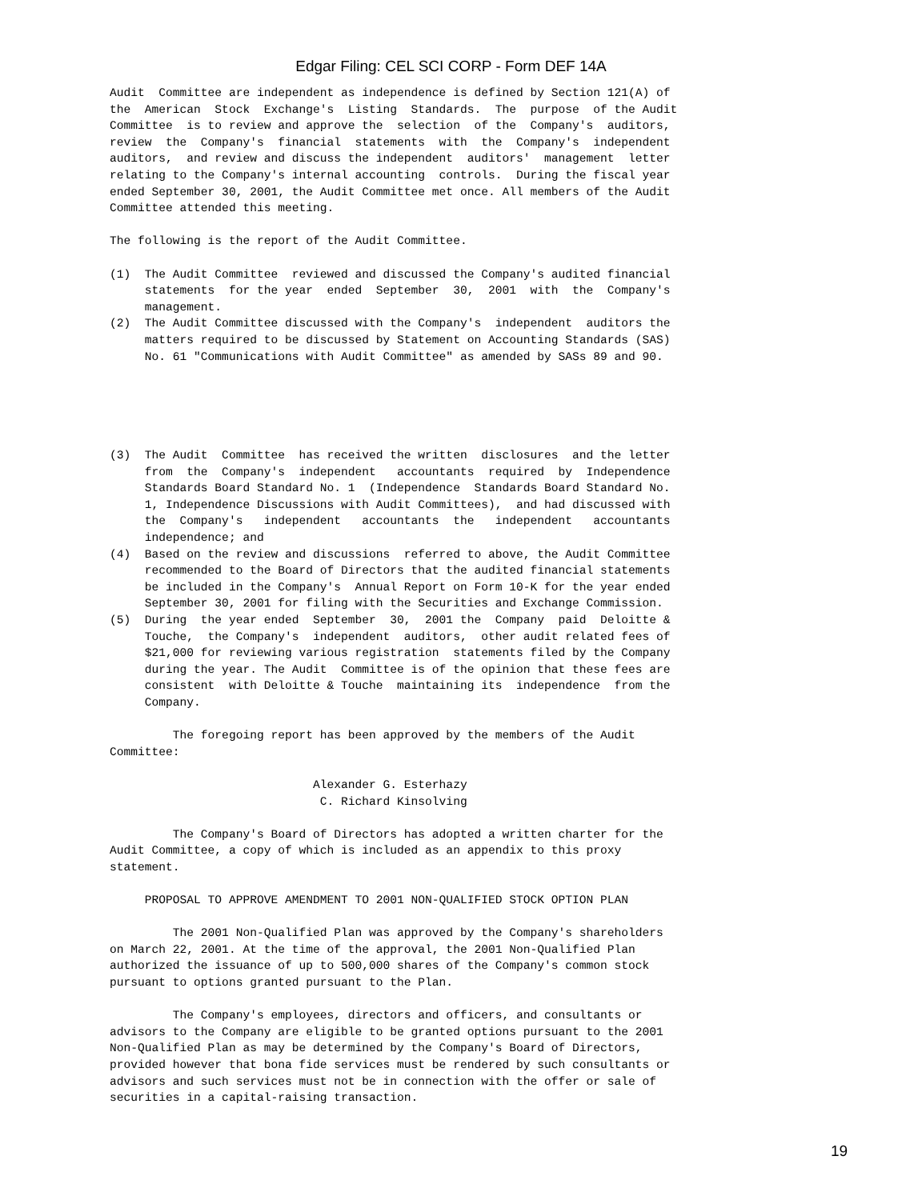Edgar Filing: CEL SCI CORP - Form DEF 14A
Audit  Committee are independent as independence is defined by Section 121(A) of
the  American  Stock  Exchange's  Listing  Standards.  The  purpose  of the Audit
Committee  is to review and approve the  selection  of the  Company's  auditors,
review  the  Company's  financial  statements  with  the  Company's  independent
auditors,  and review and discuss the independent  auditors'  management  letter
relating to the Company's internal accounting  controls.  During the fiscal year
ended September 30, 2001, the Audit Committee met once. All members of the Audit
Committee attended this meeting.

The following is the report of the Audit Committee.

(1)  The Audit Committee  reviewed and discussed the Company's audited financial
     statements  for the year  ended  September  30,  2001  with  the  Company's
     management.
(2)  The Audit Committee discussed with the Company's  independent  auditors the
     matters required to be discussed by Statement on Accounting Standards (SAS)
     No. 61 "Communications with Audit Committee" as amended by SASs 89 and 90.





(3)  The Audit  Committee  has received the written  disclosures  and the letter
     from  the  Company's  independent   accountants  required  by  Independence
     Standards Board Standard No. 1  (Independence  Standards Board Standard No.
     1, Independence Discussions with Audit Committees),  and had discussed with
     the  Company's   independent   accountants  the   independent   accountants
     independence; and
(4)  Based on the review and discussions  referred to above, the Audit Committee
     recommended to the Board of Directors that the audited financial statements
     be included in the Company's  Annual Report on Form 10-K for the year ended
     September 30, 2001 for filing with the Securities and Exchange Commission.
(5)  During  the year ended  September  30,  2001 the  Company  paid  Deloitte &
     Touche,  the Company's  independent  auditors,  other audit related fees of
     $21,000 for reviewing various registration  statements filed by the Company
     during the year. The Audit  Committee is of the opinion that these fees are
     consistent  with Deloitte & Touche  maintaining its  independence  from the
     Company.

         The foregoing report has been approved by the members of the Audit
Committee:

                             Alexander G. Esterhazy
                              C. Richard Kinsolving

         The Company's Board of Directors has adopted a written charter for the
Audit Committee, a copy of which is included as an appendix to this proxy
statement.

     PROPOSAL TO APPROVE AMENDMENT TO 2001 NON-QUALIFIED STOCK OPTION PLAN

         The 2001 Non-Qualified Plan was approved by the Company's shareholders
on March 22, 2001. At the time of the approval, the 2001 Non-Qualified Plan
authorized the issuance of up to 500,000 shares of the Company's common stock
pursuant to options granted pursuant to the Plan.

         The Company's employees, directors and officers, and consultants or
advisors to the Company are eligible to be granted options pursuant to the 2001
Non-Qualified Plan as may be determined by the Company's Board of Directors,
provided however that bona fide services must be rendered by such consultants or
advisors and such services must not be in connection with the offer or sale of
securities in a capital-raising transaction.
19